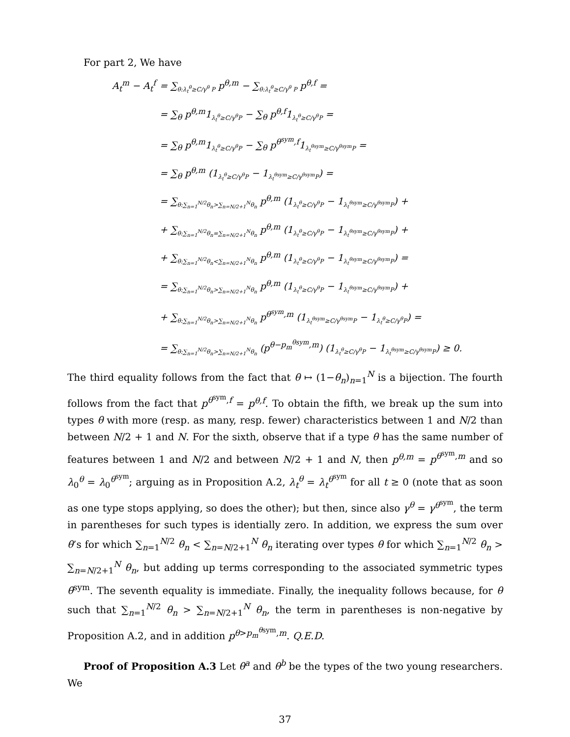For part 2, We have
A<sub>t</sub><sup>m</sup> − A<sub>t</sub><sup>f</sup> = ∑<sub>θ:λ<sub>t</sub><sup>θ</sup>≥C/γ<sup>θ</sup> P</sub> p<sup>θ,m</sup> − ∑<sub>θ:λ<sub>t</sub><sup>θ</sup>≥C/γ<sup>θ</sup> P</sub> p<sup>θ,f</sup> =
= ∑<sub>θ</sub> p<sup>θ,m</sup>1<sub>λ<sub>t</sub><sup>θ</sup>≥C/γ<sup>θ</sup>P</sub> − ∑<sub>θ</sub> p<sup>θ,f</sup>1<sub>λ<sub>t</sub><sup>θ</sup>≥C/γ<sup>θ</sup>P</sub> =
= ∑<sub>θ</sub> p<sup>θ,m</sup>1<sub>λ<sub>t</sub><sup>θ</sup>≥C/γ<sup>θ</sup>P</sub> − ∑<sub>θ</sub> p<sup>θ<sup>sym</sup>,f</sup>1<sub>λ<sub>t</sub><sup>θsym</sup>≥C/γ<sup>θsym</sup>P</sub> =
= ∑<sub>θ</sub> p<sup>θ,m</sup> (1<sub>λ<sub>t</sub><sup>θ</sup>≥C/γ<sup>θ</sup>P</sub> − 1<sub>λ<sub>t</sub><sup>θsym</sup>≥C/γ<sup>θsym</sup>P</sub>) =
= ∑<sub>θ:∑<sub>n=1</sub><sup>N/2</sup>θ<sub>n</sub>>∑<sub>n=N/2+1</sub><sup>N</sup>θ<sub>n</sub></sub> p<sup>θ,m</sup> (1<sub>λ<sub>t</sub><sup>θ</sup>≥C/γ<sup>θ</sup>P</sub> − 1<sub>λ<sub>t</sub><sup>θsym</sup>≥C/γ<sup>θsym</sup>P</sub>) +
+ ∑<sub>θ:∑<sub>n=1</sub><sup>N/2</sup>θ<sub>n</sub>=∑<sub>n=N/2+1</sub><sup>N</sup>θ<sub>n</sub></sub> p<sup>θ,m</sup> (1<sub>λ<sub>t</sub><sup>θ</sup>≥C/γ<sup>θ</sup>P</sub> − 1<sub>λ<sub>t</sub><sup>θsym</sup>≥C/γ<sup>θsym</sup>P</sub>) +
+ ∑<sub>θ:∑<sub>n=1</sub><sup>N/2</sup>θ<sub>n</sub><∑<sub>n=N/2+1</sub><sup>N</sup>θ<sub>n</sub></sub> p<sup>θ,m</sup> (1<sub>λ<sub>t</sub><sup>θ</sup>≥C/γ<sup>θ</sup>P</sub> − 1<sub>λ<sub>t</sub><sup>θsym</sup>≥C/γ<sup>θsym</sup>P</sub>) =
= ∑<sub>θ:∑<sub>n=1</sub><sup>N/2</sup>θ<sub>n</sub>>∑<sub>n=N/2+1</sub><sup>N</sup>θ<sub>n</sub></sub> p<sup>θ,m</sup> (1<sub>λ<sub>t</sub><sup>θ</sup>≥C/γ<sup>θ</sup>P</sub> − 1<sub>λ<sub>t</sub><sup>θsym</sup>≥C/γ<sup>θsym</sup>P</sub>) +
+ ∑<sub>θ:∑<sub>n=1</sub><sup>N/2</sup>θ<sub>n</sub>>∑<sub>n=N/2+1</sub><sup>N</sup>θ<sub>n</sub></sub> p<sup>θ<sup>sym</sup>,m</sup> (1<sub>λ<sub>t</sub><sup>θsym</sup>≥C/γ<sup>θsym</sup>P</sub> − 1<sub>λ<sub>t</sub><sup>θ</sup>≥C/γ<sup>θ</sup>P</sub>) =
= ∑<sub>θ:∑<sub>n=1</sub><sup>N/2</sup>θ<sub>n</sub>>∑<sub>n=N/2+1</sub><sup>N</sup>θ<sub>n</sub></sub> (p<sup>θ−p<sub>m</sub><sup>θsym</sup>,m</sup>) (1<sub>λ<sub>t</sub><sup>θ</sup>≥C/γ<sup>θ</sup>P</sub> − 1<sub>λ<sub>t</sub><sup>θsym</sup>≥C/γ<sup>θsym</sup>P</sub>) ≥ 0.
The third equality follows from the fact that θ ↦ (1−θ<sub>n</sub>)<sub>n=1</sub><sup>N</sup> is a bijection. The fourth follows from the fact that p<sup>θ<sup>sym</sup>,f</sup> = p<sup>θ,f</sup>. To obtain the fifth, we break up the sum into types θ with more (resp. as many, resp. fewer) characteristics between 1 and N/2 than between N/2 + 1 and N. For the sixth, observe that if a type θ has the same number of features between 1 and N/2 and between N/2 + 1 and N, then p<sup>θ,m</sup> = p<sup>θ<sup>sym</sup>,m</sup> and so λ<sub>0</sub><sup>θ</sup> = λ<sub>0</sub><sup>θ<sup>sym</sup></sup>; arguing as in Proposition A.2, λ<sub>t</sub><sup>θ</sup> = λ<sub>t</sub><sup>θ<sup>sym</sup></sup> for all t ≥ 0 (note that as soon as one type stops applying, so does the other); but then, since also γ<sup>θ</sup> = γ<sup>θ<sup>sym</sup></sup>, the term in parentheses for such types is identially zero. In addition, we express the sum over θ’s for which ∑<sub>n=1</sub><sup>N/2</sup> θ<sub>n</sub> < ∑<sub>n=N/2+1</sub><sup>N</sup> θ<sub>n</sub> iterating over types θ for which ∑<sub>n=1</sub><sup>N/2</sup> θ<sub>n</sub> > ∑<sub>n=N/2+1</sub><sup>N</sup> θ<sub>n</sub>, but adding up terms corresponding to the associated symmetric types θ<sup>sym</sup>. The seventh equality is immediate. Finally, the inequality follows because, for θ such that ∑<sub>n=1</sub><sup>N/2</sup> θ<sub>n</sub> > ∑<sub>n=N/2+1</sub><sup>N</sup> θ<sub>n</sub>, the term in parentheses is non-negative by Proposition A.2, and in addition p<sup>θ>p<sub>m</sub><sup>θsym</sup>,m</sup>. Q.E.D.
Proof of Proposition A.3 Let θ<sup>a</sup> and θ<sup>b</sup> be the types of the two young researchers. We
37